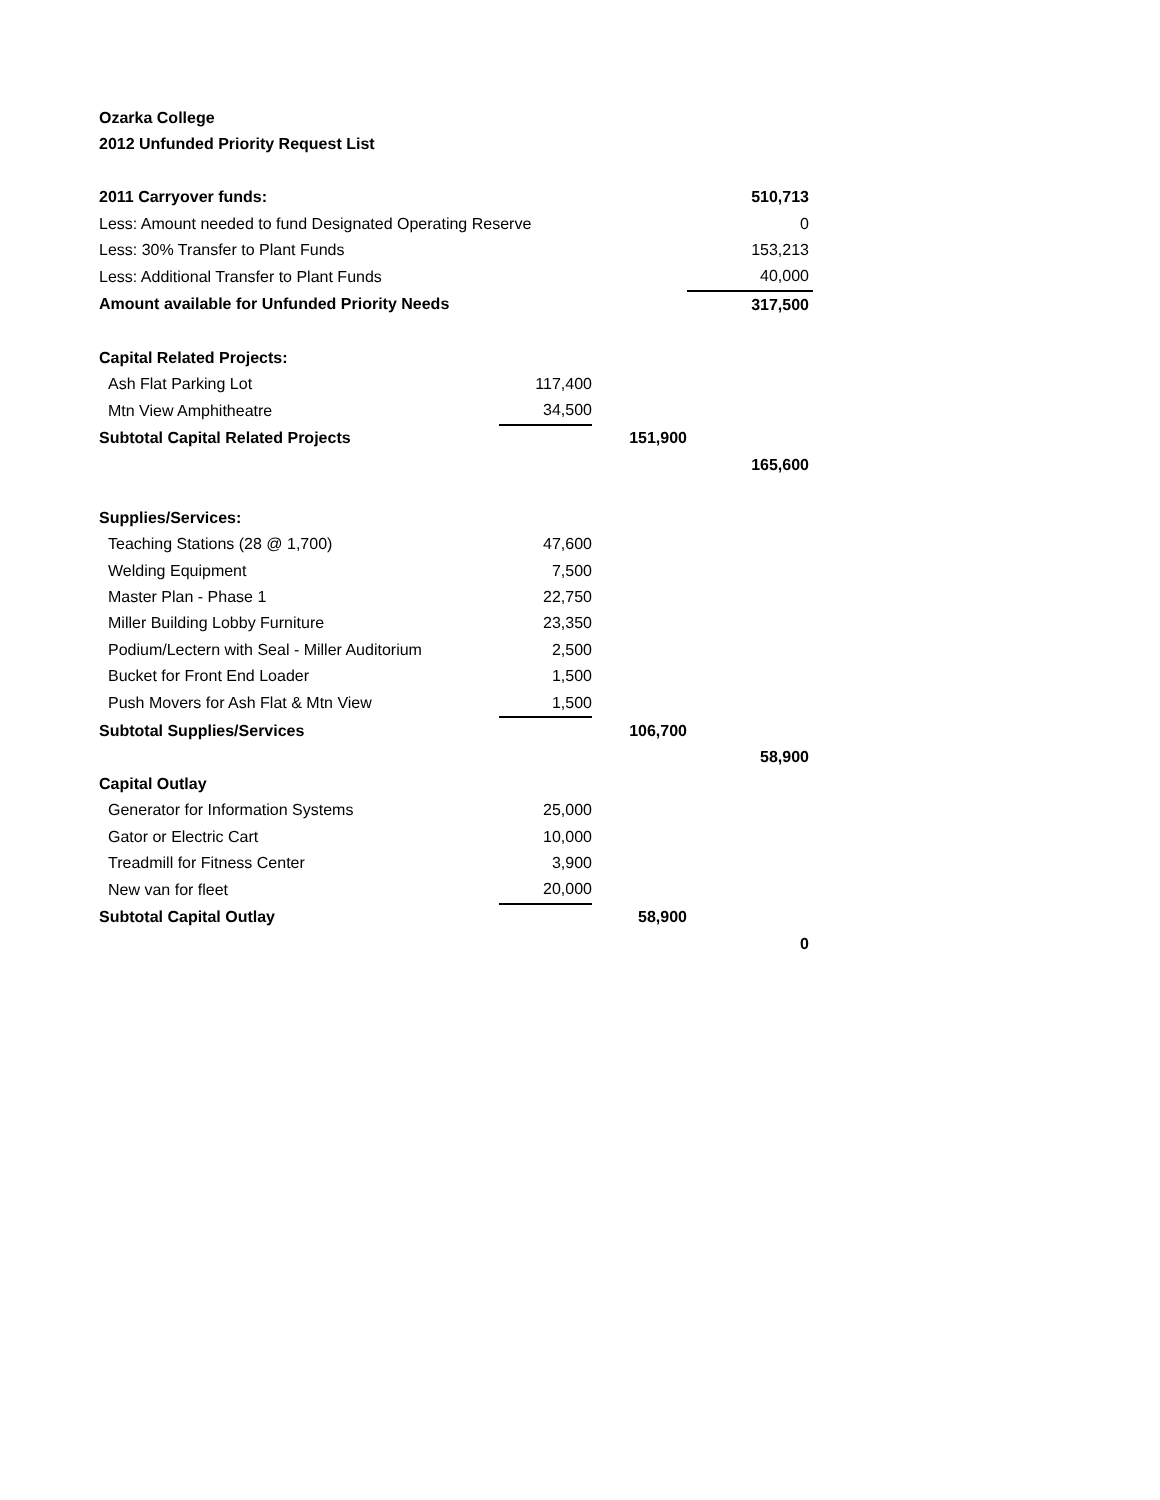Ozarka College
2012 Unfunded Priority Request List
| 2011 Carryover funds: | | | 510,713 |
| Less: Amount needed to fund Designated Operating Reserve | | | 0 |
| Less: 30% Transfer to Plant Funds | | | 153,213 |
| Less: Additional Transfer to Plant Funds | | | 40,000 |
| Amount available for Unfunded Priority Needs | | | 317,500 |
| Capital Related Projects: | | | |
| Ash Flat Parking Lot | 117,400 | | |
| Mtn View Amphitheatre | 34,500 | | |
| Subtotal Capital Related Projects | | 151,900 | |
| | | | 165,600 |
| Supplies/Services: | | | |
| Teaching Stations (28 @ 1,700) | 47,600 | | |
| Welding Equipment | 7,500 | | |
| Master Plan - Phase 1 | 22,750 | | |
| Miller Building Lobby Furniture | 23,350 | | |
| Podium/Lectern with Seal - Miller Auditorium | 2,500 | | |
| Bucket for Front End Loader | 1,500 | | |
| Push Movers for Ash Flat & Mtn View | 1,500 | | |
| Subtotal Supplies/Services | | 106,700 | |
| | | | 58,900 |
| Capital Outlay | | | |
| Generator for Information Systems | 25,000 | | |
| Gator or Electric Cart | 10,000 | | |
| Treadmill for Fitness Center | 3,900 | | |
| New van for fleet | 20,000 | | |
| Subtotal Capital Outlay | | 58,900 | |
| | | | 0 |